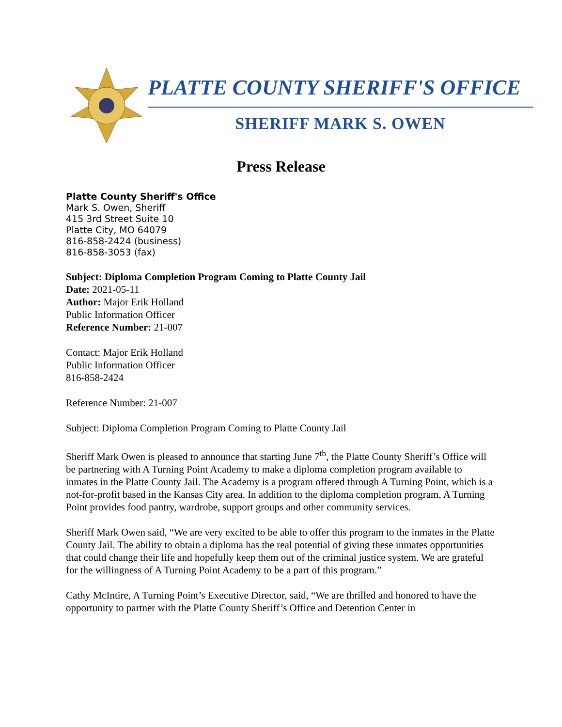PLATTE COUNTY SHERIFF'S OFFICE
SHERIFF MARK S. OWEN
Press Release
Platte County Sheriff's Office
Mark S. Owen, Sheriff
415 3rd Street Suite 10
Platte City, MO 64079
816-858-2424 (business)
816-858-3053 (fax)
Subject: Diploma Completion Program Coming to Platte County Jail
Date: 2021-05-11
Author: Major Erik Holland
Public Information Officer
Reference Number: 21-007
Contact: Major Erik Holland
Public Information Officer
816-858-2424
Reference Number: 21-007
Subject: Diploma Completion Program Coming to Platte County Jail
Sheriff Mark Owen is pleased to announce that starting June 7<sup>th</sup>, the Platte County Sheriff’s Office will be partnering with A Turning Point Academy to make a diploma completion program available to inmates in the Platte County Jail. The Academy is a program offered through A Turning Point, which is a not-for-profit based in the Kansas City area. In addition to the diploma completion program, A Turning Point provides food pantry, wardrobe, support groups and other community services.
Sheriff Mark Owen said, “We are very excited to be able to offer this program to the inmates in the Platte County Jail. The ability to obtain a diploma has the real potential of giving these inmates opportunities that could change their life and hopefully keep them out of the criminal justice system. We are grateful for the willingness of A Turning Point Academy to be a part of this program.”
Cathy McIntire, A Turning Point’s Executive Director, said, “We are thrilled and honored to have the opportunity to partner with the Platte County Sheriff’s Office and Detention Center in